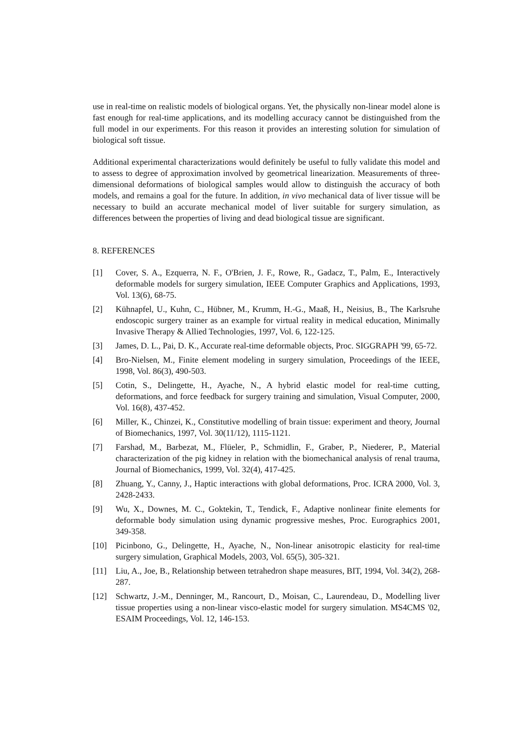use in real-time on realistic models of biological organs. Yet, the physically non-linear model alone is fast enough for real-time applications, and its modelling accuracy cannot be distinguished from the full model in our experiments. For this reason it provides an interesting solution for simulation of biological soft tissue.
Additional experimental characterizations would definitely be useful to fully validate this model and to assess to degree of approximation involved by geometrical linearization. Measurements of three-dimensional deformations of biological samples would allow to distinguish the accuracy of both models, and remains a goal for the future. In addition, in vivo mechanical data of liver tissue will be necessary to build an accurate mechanical model of liver suitable for surgery simulation, as differences between the properties of living and dead biological tissue are significant.
8. REFERENCES
[1] Cover, S. A., Ezquerra, N. F., O'Brien, J. F., Rowe, R., Gadacz, T., Palm, E., Interactively deformable models for surgery simulation, IEEE Computer Graphics and Applications, 1993, Vol. 13(6), 68-75.
[2] Kühnapfel, U., Kuhn, C., Hübner, M., Krumm, H.-G., Maaß, H., Neisius, B., The Karlsruhe endoscopic surgery trainer as an example for virtual reality in medical education, Minimally Invasive Therapy & Allied Technologies, 1997, Vol. 6, 122-125.
[3] James, D. L., Pai, D. K., Accurate real-time deformable objects, Proc. SIGGRAPH '99, 65-72.
[4] Bro-Nielsen, M., Finite element modeling in surgery simulation, Proceedings of the IEEE, 1998, Vol. 86(3), 490-503.
[5] Cotin, S., Delingette, H., Ayache, N., A hybrid elastic model for real-time cutting, deformations, and force feedback for surgery training and simulation, Visual Computer, 2000, Vol. 16(8), 437-452.
[6] Miller, K., Chinzei, K., Constitutive modelling of brain tissue: experiment and theory, Journal of Biomechanics, 1997, Vol. 30(11/12), 1115-1121.
[7] Farshad, M., Barbezat, M., Flüeler, P., Schmidlin, F., Graber, P., Niederer, P., Material characterization of the pig kidney in relation with the biomechanical analysis of renal trauma, Journal of Biomechanics, 1999, Vol. 32(4), 417-425.
[8] Zhuang, Y., Canny, J., Haptic interactions with global deformations, Proc. ICRA 2000, Vol. 3, 2428-2433.
[9] Wu, X., Downes, M. C., Goktekin, T., Tendick, F., Adaptive nonlinear finite elements for deformable body simulation using dynamic progressive meshes, Proc. Eurographics 2001, 349-358.
[10] Picinbono, G., Delingette, H., Ayache, N., Non-linear anisotropic elasticity for real-time surgery simulation, Graphical Models, 2003, Vol. 65(5), 305-321.
[11] Liu, A., Joe, B., Relationship between tetrahedron shape measures, BIT, 1994, Vol. 34(2), 268-287.
[12] Schwartz, J.-M., Denninger, M., Rancourt, D., Moisan, C., Laurendeau, D., Modelling liver tissue properties using a non-linear visco-elastic model for surgery simulation. MS4CMS '02, ESAIM Proceedings, Vol. 12, 146-153.